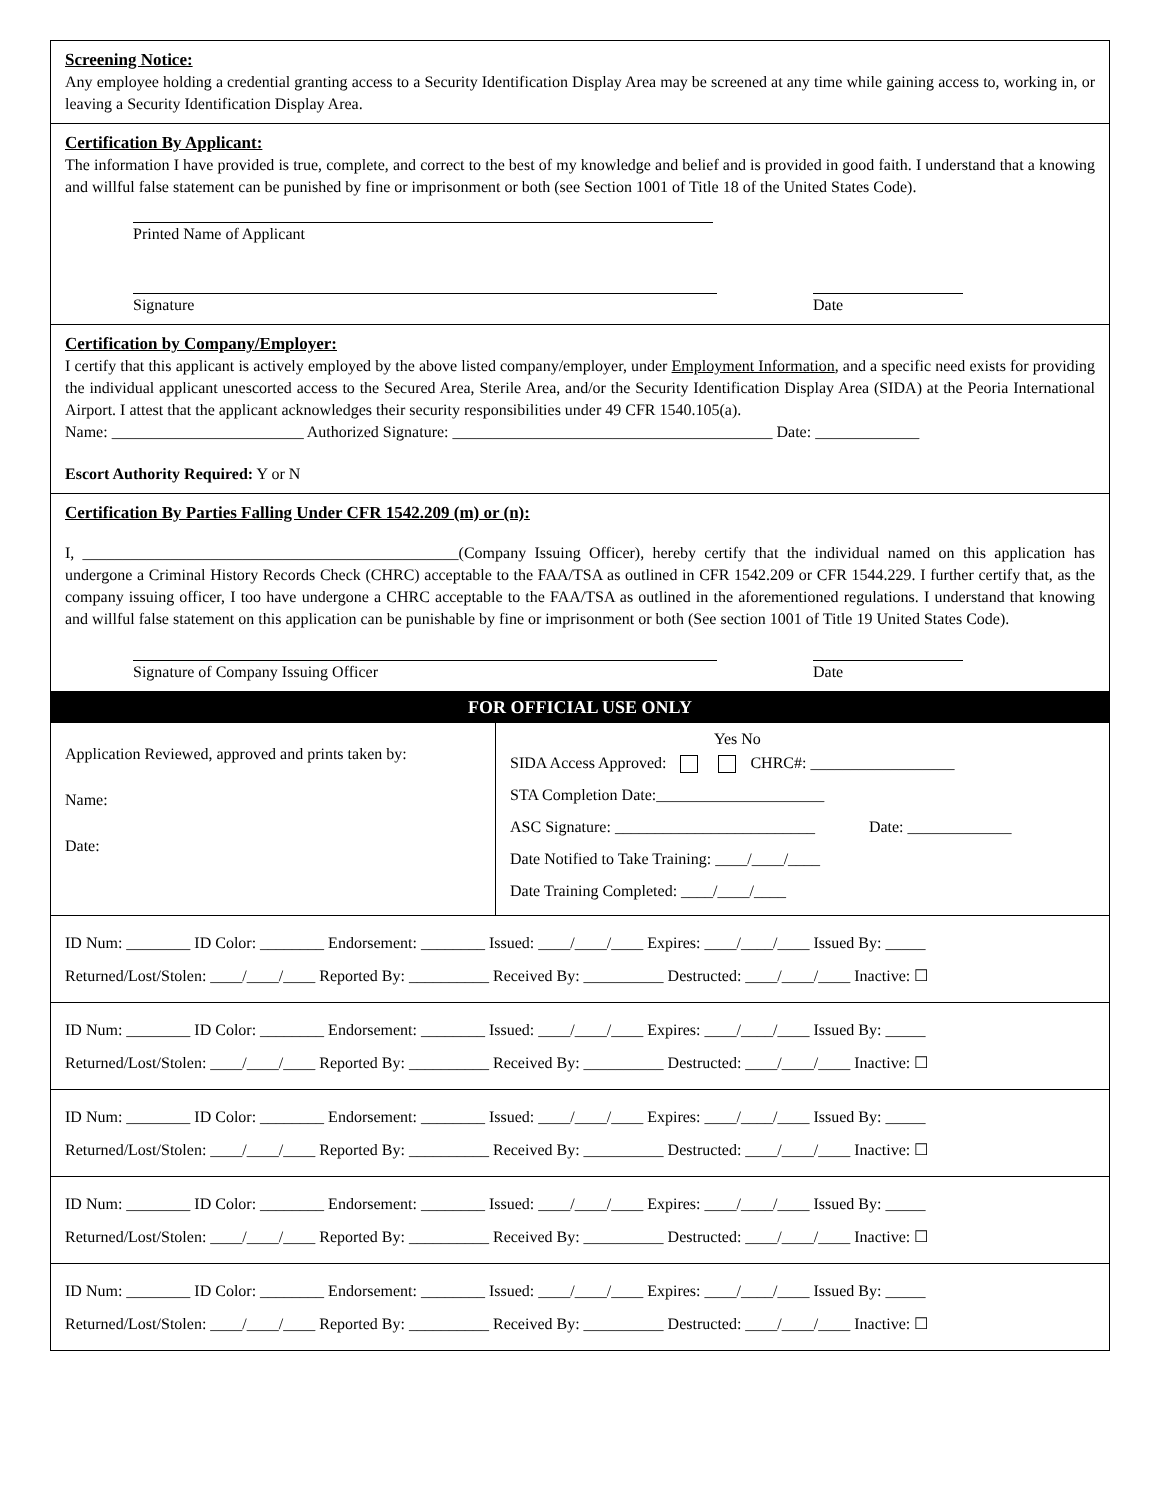Screening Notice:
Any employee holding a credential granting access to a Security Identification Display Area may be screened at any time while gaining access to, working in, or leaving a Security Identification Display Area.
Certification By Applicant:
The information I have provided is true, complete, and correct to the best of my knowledge and belief and is provided in good faith. I understand that a knowing and willful false statement can be punished by fine or imprisonment or both (see Section 1001 of Title 18 of the United States Code).
Printed Name of Applicant
Signature Date
Certification by Company/Employer:
I certify that this applicant is actively employed by the above listed company/employer, under Employment Information, and a specific need exists for providing the individual applicant unescorted access to the Secured Area, Sterile Area, and/or the Security Identification Display Area (SIDA) at the Peoria International Airport. I attest that the applicant acknowledges their security responsibilities under 49 CFR 1540.105(a).
Name: ________________________ Authorized Signature: ________________________________________ Date: _____________
Escort Authority Required: Y or N
Certification By Parties Falling Under CFR 1542.209 (m) or (n):
I, _______________________________________________(Company Issuing Officer), hereby certify that the individual named on this application has undergone a Criminal History Records Check (CHRC) acceptable to the FAA/TSA as outlined in CFR 1542.209 or CFR 1544.229. I further certify that, as the company issuing officer, I too have undergone a CHRC acceptable to the FAA/TSA as outlined in the aforementioned regulations. I understand that knowing and willful false statement on this application can be punishable by fine or imprisonment or both (See section 1001 of Title 19 United States Code).
Signature of Company Issuing Officer Date
FOR OFFICIAL USE ONLY
| Application Reviewed, approved and prints taken by: Name: Date: | Yes No SIDA Access Approved: CHRC#: __________________ STA Completion Date:_____________________ ASC Signature: _________________________ Date: _____________ Date Notified to Take Training: ____/____/____ Date Training Completed: ____/____/____ |
ID Num: ________ ID Color: ________ Endorsement: ________ Issued: ____/____/____ Expires: ____/____/____ Issued By: _____
Returned/Lost/Stolen: ____/____/____ Reported By: __________ Received By: __________ Destructed: ____/____/____ Inactive: ☐
ID Num: ________ ID Color: ________ Endorsement: ________ Issued: ____/____/____ Expires: ____/____/____ Issued By: _____
Returned/Lost/Stolen: ____/____/____ Reported By: __________ Received By: __________ Destructed: ____/____/____ Inactive: ☐
ID Num: ________ ID Color: ________ Endorsement: ________ Issued: ____/____/____ Expires: ____/____/____ Issued By: _____
Returned/Lost/Stolen: ____/____/____ Reported By: __________ Received By: __________ Destructed: ____/____/____ Inactive: ☐
ID Num: ________ ID Color: ________ Endorsement: ________ Issued: ____/____/____ Expires: ____/____/____ Issued By: _____
Returned/Lost/Stolen: ____/____/____ Reported By: __________ Received By: __________ Destructed: ____/____/____ Inactive: ☐
ID Num: ________ ID Color: ________ Endorsement: ________ Issued: ____/____/____ Expires: ____/____/____ Issued By: _____
Returned/Lost/Stolen: ____/____/____ Reported By: __________ Received By: __________ Destructed: ____/____/____ Inactive: ☐